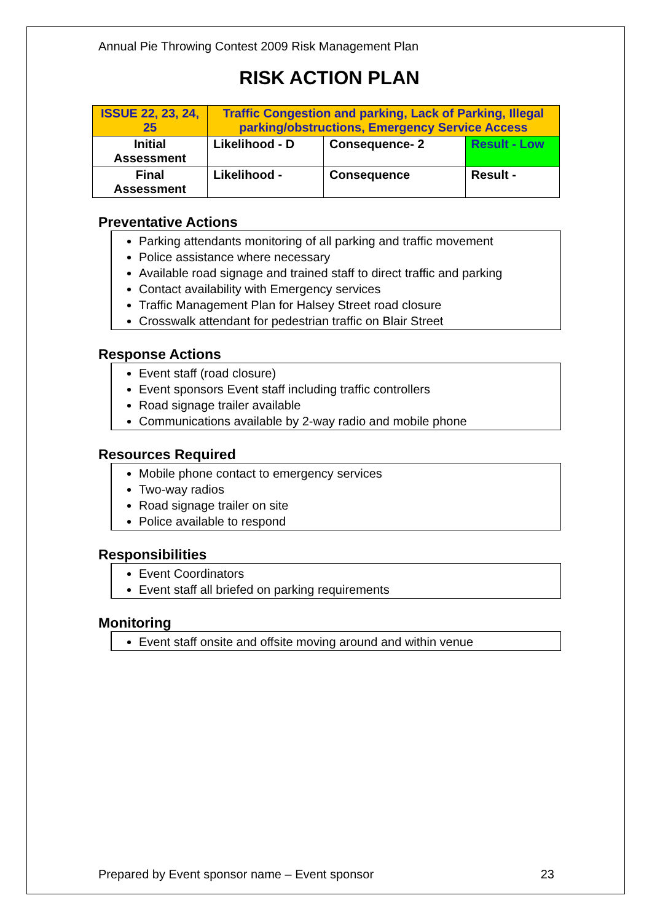Annual Pie Throwing Contest 2009 Risk Management Plan
RISK ACTION PLAN
| ISSUE 22, 23, 24, 25 | Traffic Congestion and parking, Lack of Parking, Illegal parking/obstructions, Emergency Service Access | | |
| Initial Assessment | Likelihood - D | Consequence- 2 | Result - Low |
| Final Assessment | Likelihood - | Consequence | Result - |
Preventative Actions
Parking attendants monitoring of all parking and traffic movement
Police assistance where necessary
Available road signage and trained staff to direct traffic and parking
Contact availability with Emergency services
Traffic Management Plan for Halsey Street road closure
Crosswalk attendant for pedestrian traffic on Blair Street
Response Actions
Event staff (road closure)
Event sponsors Event staff including traffic controllers
Road signage trailer available
Communications available by 2-way radio and mobile phone
Resources Required
Mobile phone contact to emergency services
Two-way radios
Road signage trailer on site
Police available to respond
Responsibilities
Event Coordinators
Event staff all briefed on parking requirements
Monitoring
Event staff onsite and offsite moving around and within venue
Prepared by Event sponsor name – Event sponsor 23